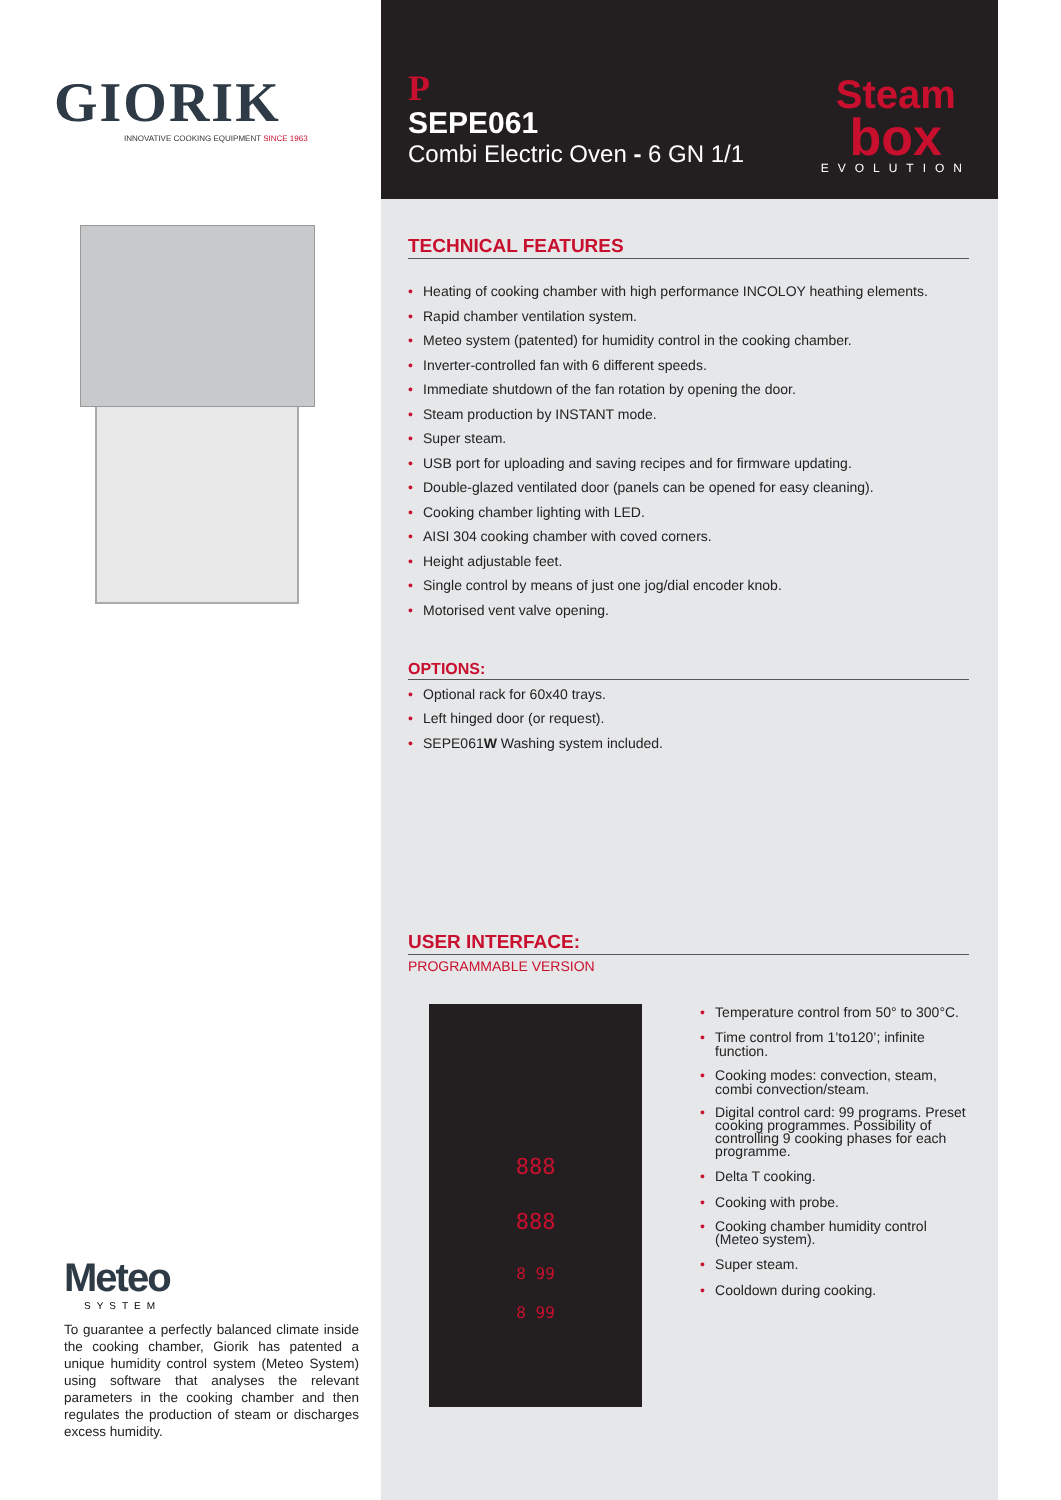GIORIK
INNOVATIVE COOKING EQUIPMENT SINCE 1963
Meteo
SYSTEM
To guarantee a perfectly balanced climate inside the cooking chamber, Giorik has patented a unique humidity control system (Meteo System) using software that analyses the relevant parameters in the cooking chamber and then regulates the production of steam or discharges excess humidity.
P
SEPE061
Combi Electric Oven - 6 GN 1/1
Steam
box
EVOLUTION
TECHNICAL FEATURES
• Heating of cooking chamber with high performance INCOLOY heathing elements.
• Rapid chamber ventilation system.
• Meteo system (patented) for humidity control in the cooking chamber.
• Inverter-controlled fan with 6 different speeds.
• Immediate shutdown of the fan rotation by opening the door.
• Steam production by INSTANT mode.
• Super steam.
• USB port for uploading and saving recipes and for firmware updating.
• Double-glazed ventilated door (panels can be opened for easy cleaning).
• Cooking chamber lighting with LED.
• AISI 304 cooking chamber with coved corners.
• Height adjustable feet.
• Single control by means of just one jog/dial encoder knob.
• Motorised vent valve opening.
OPTIONS:
• Optional rack for 60x40 trays.
• Left hinged door (or request).
• SEPE061W Washing system included.
USER INTERFACE:
PROGRAMMABLE VERSION
888
888
8 99
8 99
• Temperature control from 50° to 300°C.
• Time control from 1’to120’; infinite function.
• Cooking modes: convection, steam, combi convection/steam.
• Digital control card: 99 programs. Preset cooking programmes. Possibility of controlling 9 cooking phases for each programme.
• Delta T cooking.
• Cooking with probe.
• Cooking chamber humidity control (Meteo system).
• Super steam.
• Cooldown during cooking.